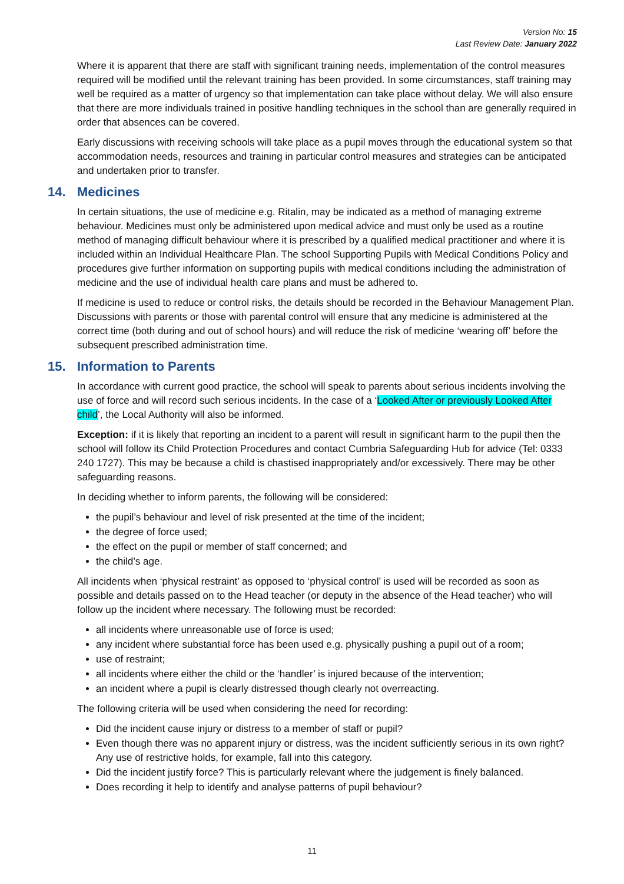Version No: 15
Last Review Date: January 2022
Where it is apparent that there are staff with significant training needs, implementation of the control measures required will be modified until the relevant training has been provided. In some circumstances, staff training may well be required as a matter of urgency so that implementation can take place without delay. We will also ensure that there are more individuals trained in positive handling techniques in the school than are generally required in order that absences can be covered.
Early discussions with receiving schools will take place as a pupil moves through the educational system so that accommodation needs, resources and training in particular control measures and strategies can be anticipated and undertaken prior to transfer.
14. Medicines
In certain situations, the use of medicine e.g. Ritalin, may be indicated as a method of managing extreme behaviour. Medicines must only be administered upon medical advice and must only be used as a routine method of managing difficult behaviour where it is prescribed by a qualified medical practitioner and where it is included within an Individual Healthcare Plan. The school Supporting Pupils with Medical Conditions Policy and procedures give further information on supporting pupils with medical conditions including the administration of medicine and the use of individual health care plans and must be adhered to.
If medicine is used to reduce or control risks, the details should be recorded in the Behaviour Management Plan. Discussions with parents or those with parental control will ensure that any medicine is administered at the correct time (both during and out of school hours) and will reduce the risk of medicine ‘wearing off’ before the subsequent prescribed administration time.
15. Information to Parents
In accordance with current good practice, the school will speak to parents about serious incidents involving the use of force and will record such serious incidents. In the case of a ‘Looked After or previously Looked After child’, the Local Authority will also be informed.
Exception: if it is likely that reporting an incident to a parent will result in significant harm to the pupil then the school will follow its Child Protection Procedures and contact Cumbria Safeguarding Hub for advice (Tel: 0333 240 1727). This may be because a child is chastised inappropriately and/or excessively. There may be other safeguarding reasons.
In deciding whether to inform parents, the following will be considered:
the pupil’s behaviour and level of risk presented at the time of the incident;
the degree of force used;
the effect on the pupil or member of staff concerned; and
the child’s age.
All incidents when ‘physical restraint’ as opposed to ‘physical control’ is used will be recorded as soon as possible and details passed on to the Head teacher (or deputy in the absence of the Head teacher) who will follow up the incident where necessary. The following must be recorded:
all incidents where unreasonable use of force is used;
any incident where substantial force has been used e.g. physically pushing a pupil out of a room;
use of restraint;
all incidents where either the child or the ‘handler’ is injured because of the intervention;
an incident where a pupil is clearly distressed though clearly not overreacting.
The following criteria will be used when considering the need for recording:
Did the incident cause injury or distress to a member of staff or pupil?
Even though there was no apparent injury or distress, was the incident sufficiently serious in its own right? Any use of restrictive holds, for example, fall into this category.
Did the incident justify force? This is particularly relevant where the judgement is finely balanced.
Does recording it help to identify and analyse patterns of pupil behaviour?
11